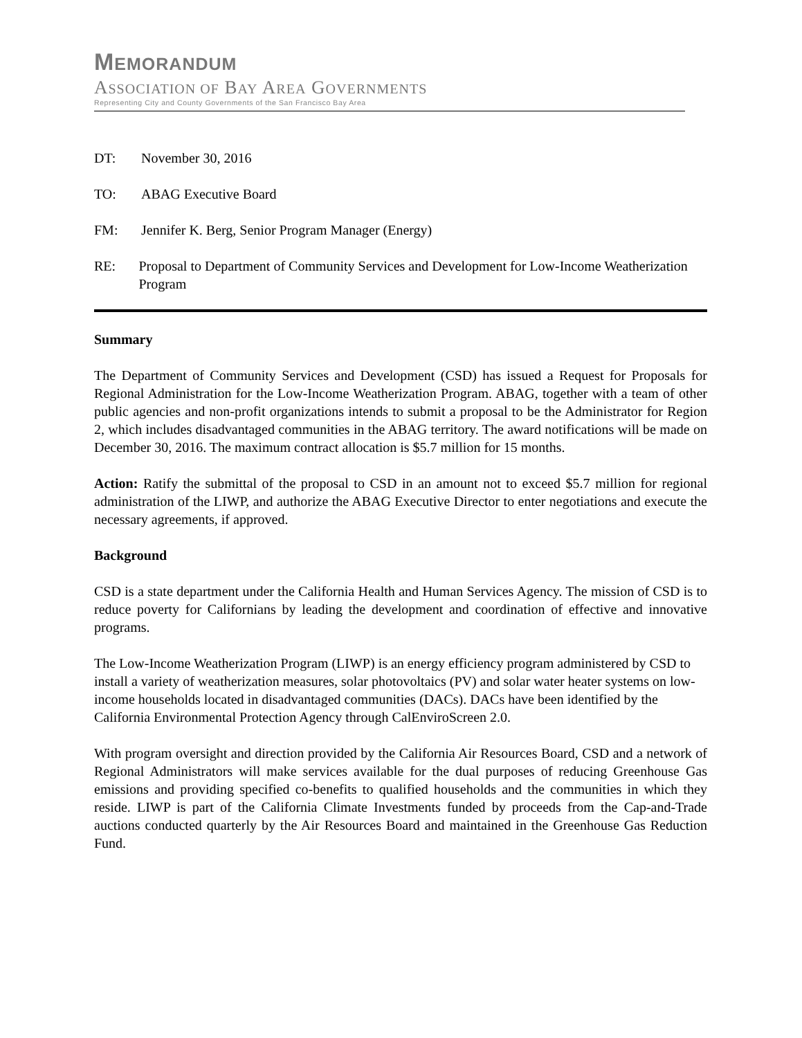MEMORANDUM
ASSOCIATION OF BAY AREA GOVERNMENTS
Representing City and County Governments of the San Francisco Bay Area
DT: November 30, 2016
TO: ABAG Executive Board
FM: Jennifer K. Berg, Senior Program Manager (Energy)
RE: Proposal to Department of Community Services and Development for Low-Income Weatherization Program
Summary
The Department of Community Services and Development (CSD) has issued a Request for Proposals for Regional Administration for the Low-Income Weatherization Program. ABAG, together with a team of other public agencies and non-profit organizations intends to submit a proposal to be the Administrator for Region 2, which includes disadvantaged communities in the ABAG territory. The award notifications will be made on December 30, 2016. The maximum contract allocation is $5.7 million for 15 months.
Action: Ratify the submittal of the proposal to CSD in an amount not to exceed $5.7 million for regional administration of the LIWP, and authorize the ABAG Executive Director to enter negotiations and execute the necessary agreements, if approved.
Background
CSD is a state department under the California Health and Human Services Agency. The mission of CSD is to reduce poverty for Californians by leading the development and coordination of effective and innovative programs.
The Low-Income Weatherization Program (LIWP) is an energy efficiency program administered by CSD to install a variety of weatherization measures, solar photovoltaics (PV) and solar water heater systems on low-income households located in disadvantaged communities (DACs). DACs have been identified by the California Environmental Protection Agency through CalEnviroScreen 2.0.
With program oversight and direction provided by the California Air Resources Board, CSD and a network of Regional Administrators will make services available for the dual purposes of reducing Greenhouse Gas emissions and providing specified co-benefits to qualified households and the communities in which they reside. LIWP is part of the California Climate Investments funded by proceeds from the Cap-and-Trade auctions conducted quarterly by the Air Resources Board and maintained in the Greenhouse Gas Reduction Fund.